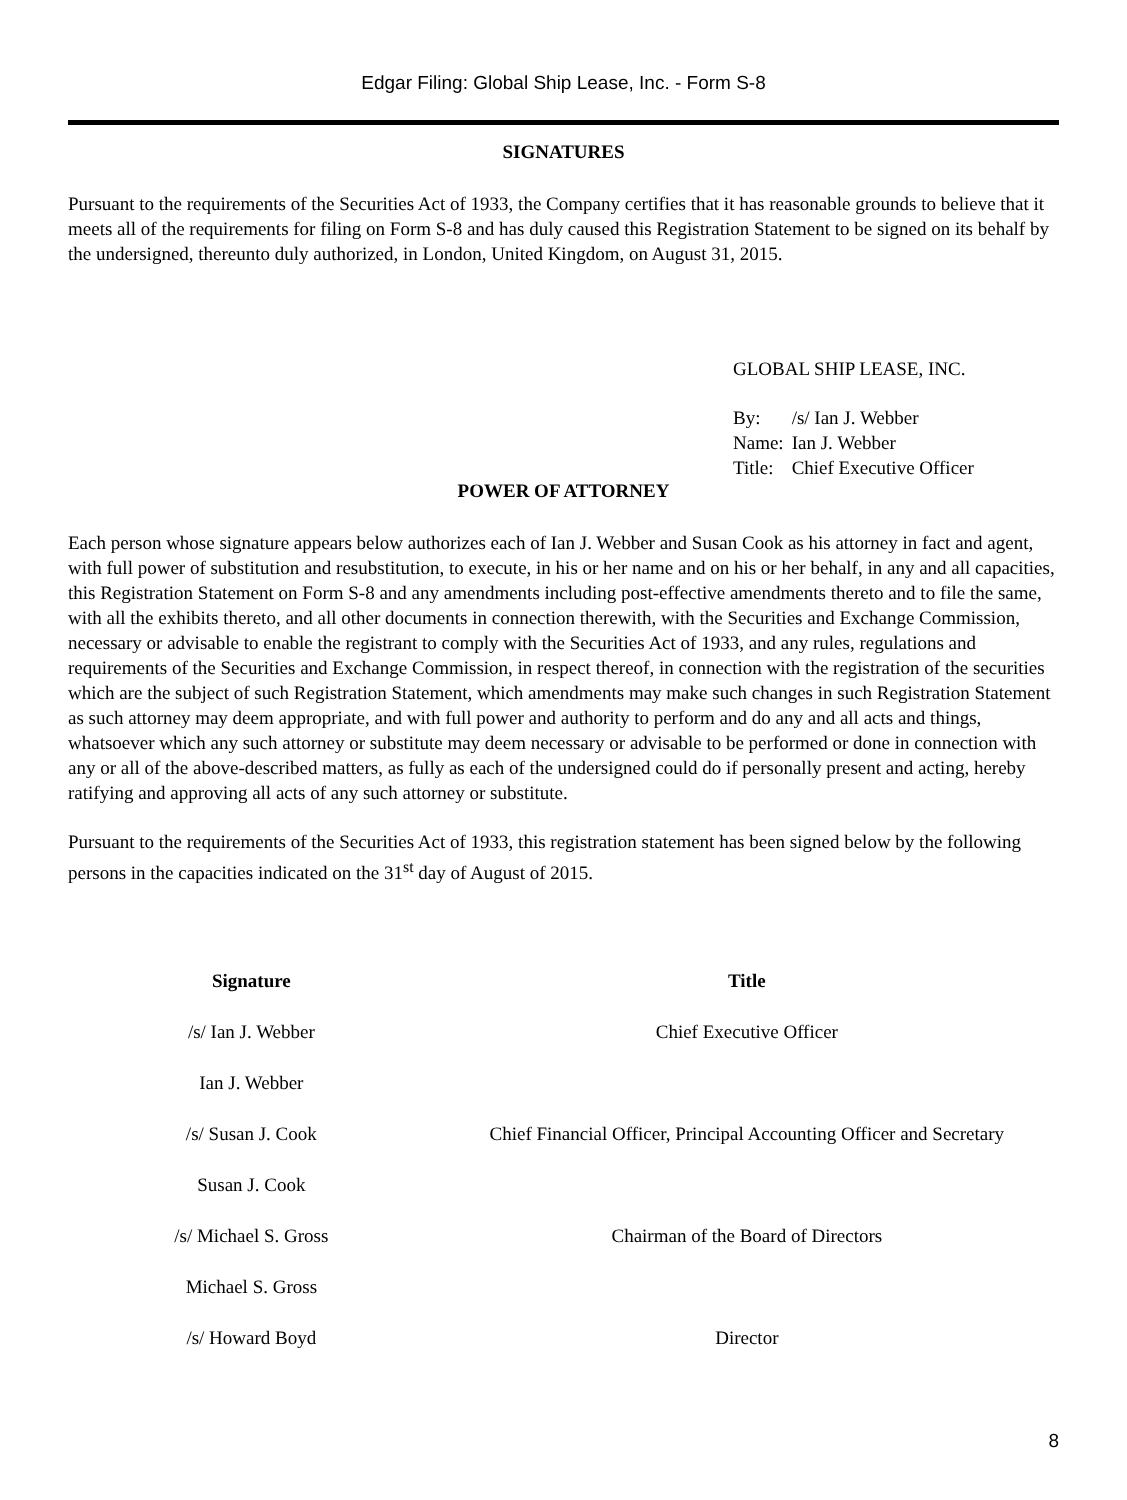Edgar Filing: Global Ship Lease, Inc. - Form S-8
SIGNATURES
Pursuant to the requirements of the Securities Act of 1933, the Company certifies that it has reasonable grounds to believe that it meets all of the requirements for filing on Form S-8 and has duly caused this Registration Statement to be signed on its behalf by the undersigned, thereunto duly authorized, in London, United Kingdom, on August 31, 2015.
GLOBAL SHIP LEASE, INC.
| By: | /s/ Ian J. Webber |
| Name: | Ian J. Webber |
| Title: | Chief Executive Officer |
POWER OF ATTORNEY
Each person whose signature appears below authorizes each of Ian J. Webber and Susan Cook as his attorney in fact and agent, with full power of substitution and resubstitution, to execute, in his or her name and on his or her behalf, in any and all capacities, this Registration Statement on Form S-8 and any amendments including post-effective amendments thereto and to file the same, with all the exhibits thereto, and all other documents in connection therewith, with the Securities and Exchange Commission, necessary or advisable to enable the registrant to comply with the Securities Act of 1933, and any rules, regulations and requirements of the Securities and Exchange Commission, in respect thereof, in connection with the registration of the securities which are the subject of such Registration Statement, which amendments may make such changes in such Registration Statement as such attorney may deem appropriate, and with full power and authority to perform and do any and all acts and things, whatsoever which any such attorney or substitute may deem necessary or advisable to be performed or done in connection with any or all of the above-described matters, as fully as each of the undersigned could do if personally present and acting, hereby ratifying and approving all acts of any such attorney or substitute.
Pursuant to the requirements of the Securities Act of 1933, this registration statement has been signed below by the following persons in the capacities indicated on the 31<sup>st</sup> day of August of 2015.
| Signature | Title |
| --- | --- |
| /s/ Ian J. Webber | Chief Executive Officer |
| Ian J. Webber | |
| /s/ Susan J. Cook | Chief Financial Officer, Principal Accounting Officer and Secretary |
| Susan J. Cook | |
| /s/ Michael S. Gross | Chairman of the Board of Directors |
| Michael S. Gross | |
| /s/ Howard Boyd | Director |
8